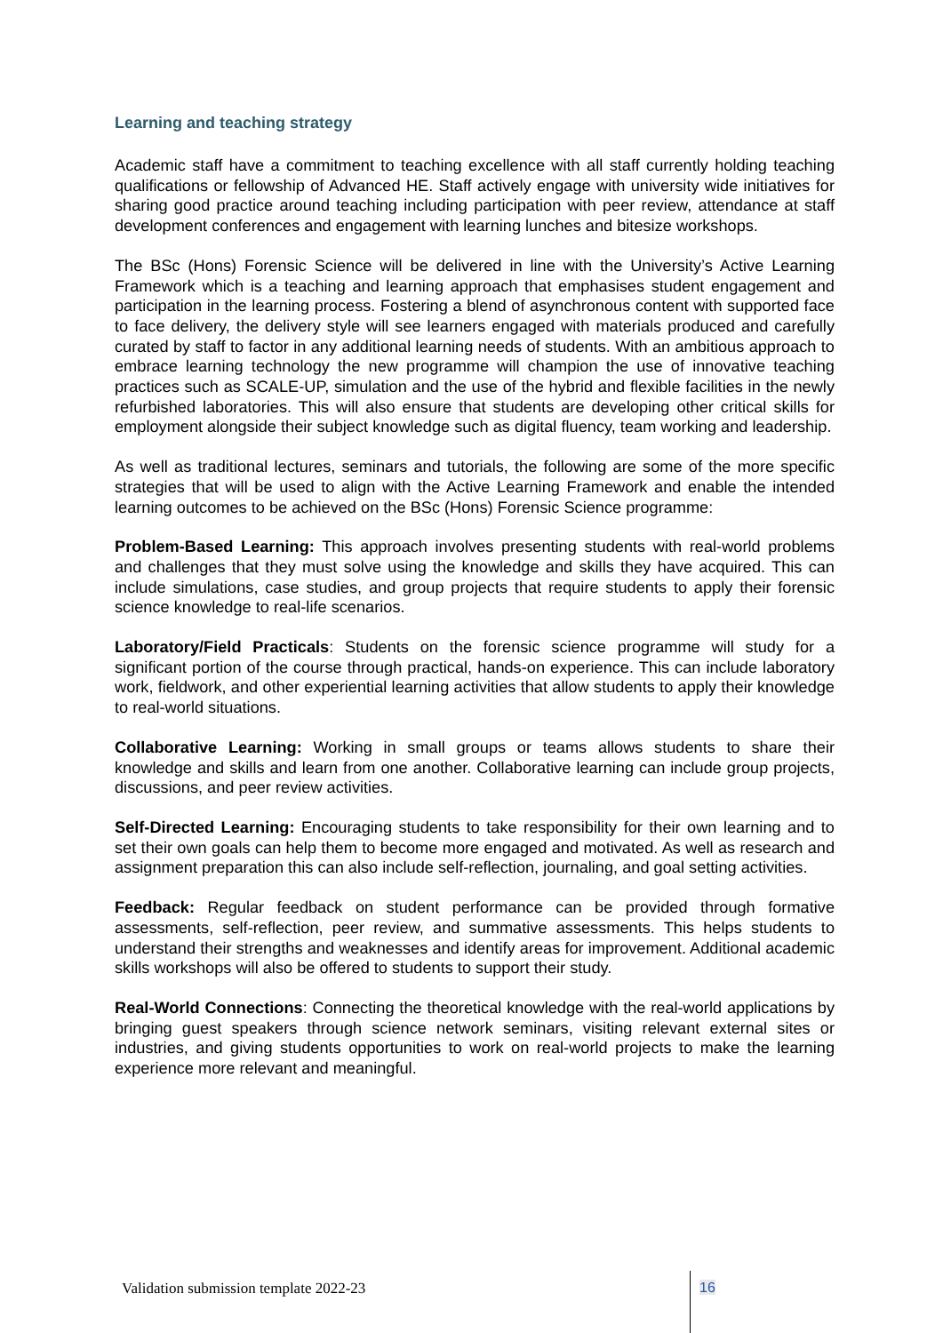Learning and teaching strategy
Academic staff have a commitment to teaching excellence with all staff currently holding teaching qualifications or fellowship of Advanced HE. Staff actively engage with university wide initiatives for sharing good practice around teaching including participation with peer review, attendance at staff development conferences and engagement with learning lunches and bitesize workshops.
The BSc (Hons) Forensic Science will be delivered in line with the University’s Active Learning Framework which is a teaching and learning approach that emphasises student engagement and participation in the learning process. Fostering a blend of asynchronous content with supported face to face delivery, the delivery style will see learners engaged with materials produced and carefully curated by staff to factor in any additional learning needs of students. With an ambitious approach to embrace learning technology the new programme will champion the use of innovative teaching practices such as SCALE-UP, simulation and the use of the hybrid and flexible facilities in the newly refurbished laboratories. This will also ensure that students are developing other critical skills for employment alongside their subject knowledge such as digital fluency, team working and leadership.
As well as traditional lectures, seminars and tutorials, the following are some of the more specific strategies that will be used to align with the Active Learning Framework and enable the intended learning outcomes to be achieved on the BSc (Hons) Forensic Science programme:
Problem-Based Learning: This approach involves presenting students with real-world problems and challenges that they must solve using the knowledge and skills they have acquired. This can include simulations, case studies, and group projects that require students to apply their forensic science knowledge to real-life scenarios.
Laboratory/Field Practicals: Students on the forensic science programme will study for a significant portion of the course through practical, hands-on experience. This can include laboratory work, fieldwork, and other experiential learning activities that allow students to apply their knowledge to real-world situations.
Collaborative Learning: Working in small groups or teams allows students to share their knowledge and skills and learn from one another. Collaborative learning can include group projects, discussions, and peer review activities.
Self-Directed Learning: Encouraging students to take responsibility for their own learning and to set their own goals can help them to become more engaged and motivated. As well as research and assignment preparation this can also include self-reflection, journaling, and goal setting activities.
Feedback: Regular feedback on student performance can be provided through formative assessments, self-reflection, peer review, and summative assessments. This helps students to understand their strengths and weaknesses and identify areas for improvement. Additional academic skills workshops will also be offered to students to support their study.
Real-World Connections: Connecting the theoretical knowledge with the real-world applications by bringing guest speakers through science network seminars, visiting relevant external sites or industries, and giving students opportunities to work on real-world projects to make the learning experience more relevant and meaningful.
Validation submission template 2022-23
16